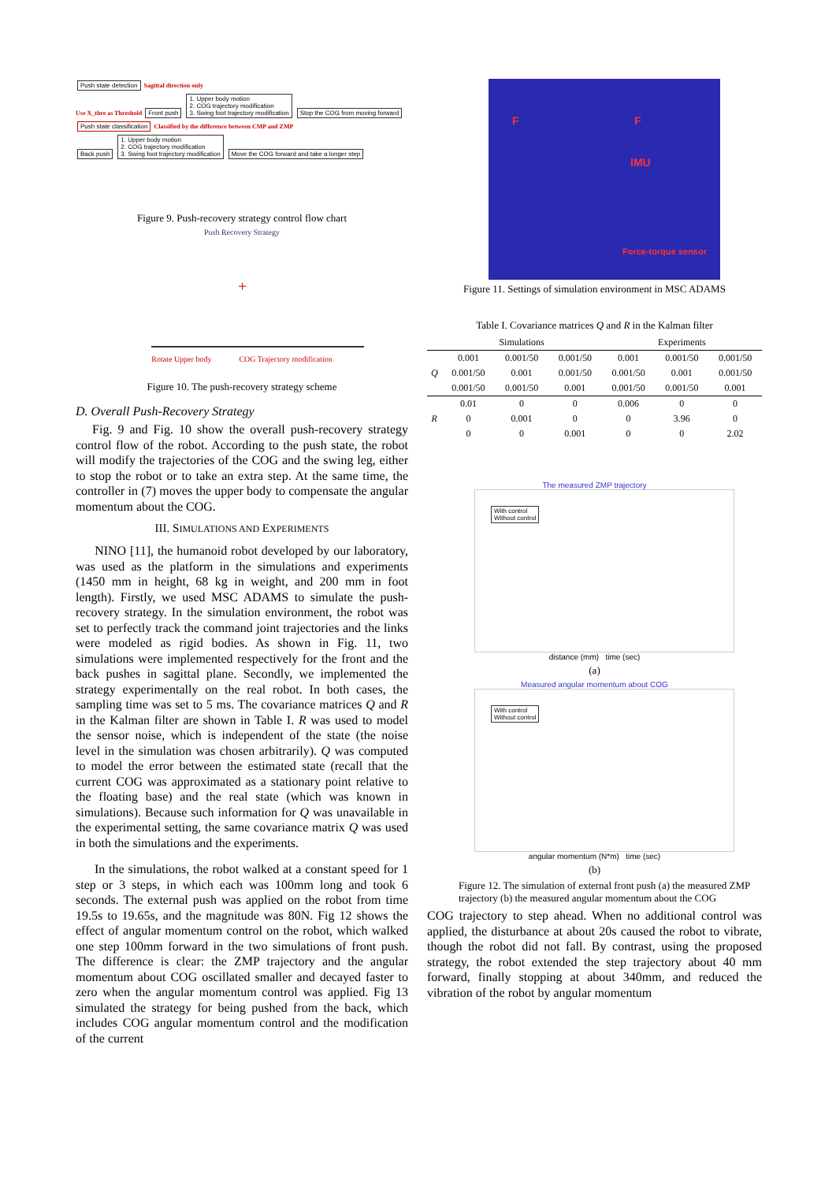Push state detection Sagittal direction only
Use X_thre as Threshold Front push 1. Upper body motion
2. COG trajectory modification
3. Swing foot trajectory modification Stop the COG from moving forward
Push state classification Classified by the difference between CMP and ZMP
Back push 1. Upper body motion
2. COG trajectory modification
3. Swing foot trajectory modification Move the COG forward and take a longer step
Figure 9. Push-recovery strategy control flow chart
Push Recovery Strategy
+
Rotate Upper body COG Trajectory modification
Figure 10. The push-recovery strategy scheme
D. Overall Push-Recovery Strategy
Fig. 9 and Fig. 10 show the overall push-recovery strategy control flow of the robot. According to the push state, the robot will modify the trajectories of the COG and the swing leg, either to stop the robot or to take an extra step. At the same time, the controller in (7) moves the upper body to compensate the angular momentum about the COG.
III. SIMULATIONS AND EXPERIMENTS
NINO [11], the humanoid robot developed by our laboratory, was used as the platform in the simulations and experiments (1450 mm in height, 68 kg in weight, and 200 mm in foot length). Firstly, we used MSC ADAMS to simulate the push-recovery strategy. In the simulation environment, the robot was set to perfectly track the command joint trajectories and the links were modeled as rigid bodies. As shown in Fig. 11, two simulations were implemented respectively for the front and the back pushes in sagittal plane. Secondly, we implemented the strategy experimentally on the real robot. In both cases, the sampling time was set to 5 ms. The covariance matrices Q and R in the Kalman filter are shown in Table I. R was used to model the sensor noise, which is independent of the state (the noise level in the simulation was chosen arbitrarily). Q was computed to model the error between the estimated state (recall that the current COG was approximated as a stationary point relative to the floating base) and the real state (which was known in simulations). Because such information for Q was unavailable in the experimental setting, the same covariance matrix Q was used in both the simulations and the experiments.
In the simulations, the robot walked at a constant speed for 1 step or 3 steps, in which each was 100mm long and took 6 seconds. The external push was applied on the robot from time 19.5s to 19.65s, and the magnitude was 80N. Fig 12 shows the effect of angular momentum control on the robot, which walked one step 100mm forward in the two simulations of front push. The difference is clear: the ZMP trajectory and the angular momentum about COG oscillated smaller and decayed faster to zero when the angular momentum control was applied. Fig 13 simulated the strategy for being pushed from the back, which includes COG angular momentum control and the modification of the current
F F
IMU
Force-torque sensor
Figure 11. Settings of simulation environment in MSC ADAMS
Table I. Covariance matrices Q and R in the Kalman filter
| | Simulations | | | Experiments | | |
| --- | --- | --- | --- | --- | --- | --- |
| Q | 0.001 | 0.001/50 | 0.001/50 | 0.001 | 0.001/50 | 0.001/50 |
| | 0.001/50 | 0.001 | 0.001/50 | 0.001/50 | 0.001 | 0.001/50 |
| | 0.001/50 | 0.001/50 | 0.001 | 0.001/50 | 0.001/50 | 0.001 |
| R | 0.01 | 0 | 0 | 0.006 | 0 | 0 |
| | 0 | 0.001 | 0 | 0 | 3.96 | 0 |
| | 0 | 0 | 0.001 | 0 | 0 | 2.02 |
The measured ZMP trajectory
With control
Without control
distance (mm) time (sec)
(a)
Measured angular momentum about COG
With control
Without control
angular momentum (N*m) time (sec)
(b)
Figure 12. The simulation of external front push (a) the measured ZMP trajectory (b) the measured angular momentum about the COG
COG trajectory to step ahead. When no additional control was applied, the disturbance at about 20s caused the robot to vibrate, though the robot did not fall. By contrast, using the proposed strategy, the robot extended the step trajectory about 40 mm forward, finally stopping at about 340mm, and reduced the vibration of the robot by angular momentum